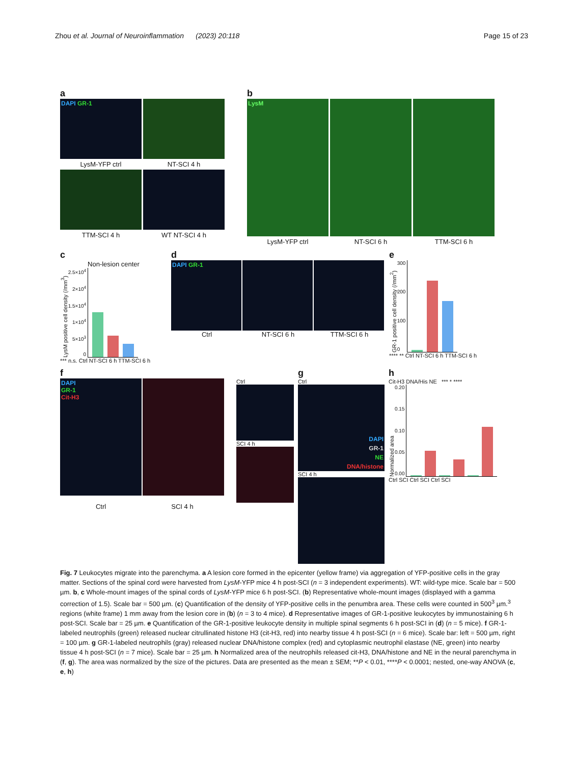Zhou et al. Journal of Neuroinflammation (2023) 20:118
Page 15 of 23
a
DAPI GR-1
LysM-YFP ctrl
NT-SCI 4 h
TTM-SCI 4 h
WT NT-SCI 4 h
b
LysM
LysM-YFP ctrl
NT-SCI 6 h
TTM-SCI 6 h
c
Non-lesion center
LysM positive cell density (/mm<sup>3</sup>)
2.5×10<sup>4</sup>
2×10<sup>4</sup>
1.5×10<sup>4</sup>
1×10<sup>4</sup>
5×10<sup>3</sup>
0
*** n.s. Ctrl NT-SCI 6 h TTM-SCI 6 h
d
DAPI GR-1
Ctrl NT-SCI 6 h TTM-SCI 6 h
e
GR-1 positive cell density (/mm<sup>2</sup>)
300
200
100
0
**** ** Ctrl NT-SCI 6 h TTM-SCI 6 h
f
DAPI
GR-1
Cit-H3
Ctrl
SCI 4 h
Ctrl SCI 4 h
g
Ctrl
DAPI
GR-1
NE
DNA/histone
SCI 4 h
h
Cit-H3 DNA/His NE *** * ****
Normalized area
0.20
0.15
0.10
0.05
0.00
Ctrl SCI Ctrl SCI Ctrl SCI
Fig. 7 Leukocytes migrate into the parenchyma. a A lesion core formed in the epicenter (yellow frame) via aggregation of YFP-positive cells in the gray matter. Sections of the spinal cord were harvested from LysM-YFP mice 4 h post-SCI (n = 3 independent experiments). WT: wild-type mice. Scale bar = 500 µm. b, c Whole-mount images of the spinal cords of LysM-YFP mice 6 h post-SCI. (b) Representative whole-mount images (displayed with a gamma correction of 1.5). Scale bar = 500 µm. (c) Quantification of the density of YFP-positive cells in the penumbra area. These cells were counted in 500<sup>3</sup> µm.<sup>3</sup> regions (white frame) 1 mm away from the lesion core in (b) (n = 3 to 4 mice). d Representative images of GR-1-positive leukocytes by immunostaining 6 h post-SCI. Scale bar = 25 µm. e Quantification of the GR-1-positive leukocyte density in multiple spinal segments 6 h post-SCI in (d) (n = 5 mice). f GR-1-labeled neutrophils (green) released nuclear citrullinated histone H3 (cit-H3, red) into nearby tissue 4 h post-SCI (n = 6 mice). Scale bar: left = 500 µm, right = 100 µm. g GR-1-labeled neutrophils (gray) released nuclear DNA/histone complex (red) and cytoplasmic neutrophil elastase (NE, green) into nearby tissue 4 h post-SCI (n = 7 mice). Scale bar = 25 µm. h Normalized area of the neutrophils released cit-H3, DNA/histone and NE in the neural parenchyma in (f, g). The area was normalized by the size of the pictures. Data are presented as the mean ± SEM; **P < 0.01, ****P < 0.0001; nested, one-way ANOVA (c, e, h)